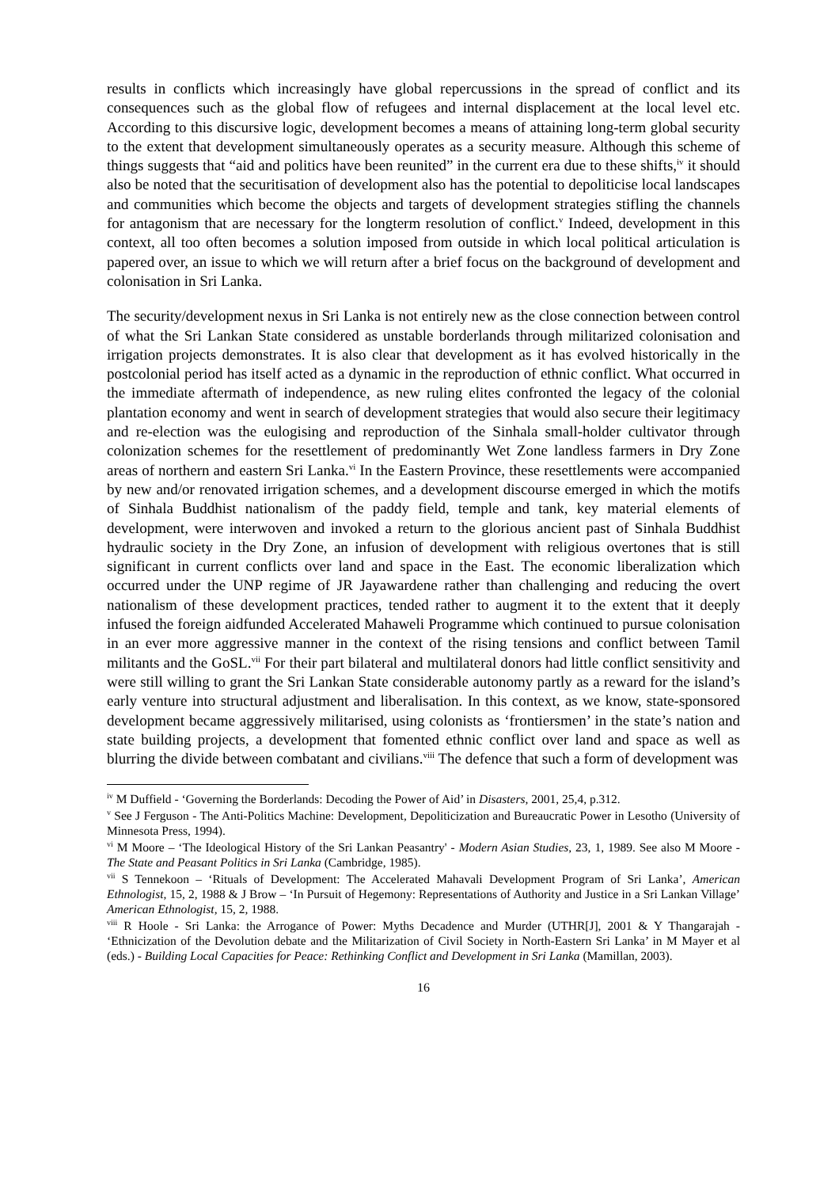results in conflicts which increasingly have global repercussions in the spread of conflict and its consequences such as the global flow of refugees and internal displacement at the local level etc. According to this discursive logic, development becomes a means of attaining long-term global security to the extent that development simultaneously operates as a security measure. Although this scheme of things suggests that “aid and politics have been reunited” in the current era due to these shifts,<sup>iv</sup> it should also be noted that the securitisation of development also has the potential to depoliticise local landscapes and communities which become the objects and targets of development strategies stifling the channels for antagonism that are necessary for the longterm resolution of conflict.<sup>v</sup> Indeed, development in this context, all too often becomes a solution imposed from outside in which local political articulation is papered over, an issue to which we will return after a brief focus on the background of development and colonisation in Sri Lanka.
The security/development nexus in Sri Lanka is not entirely new as the close connection between control of what the Sri Lankan State considered as unstable borderlands through militarized colonisation and irrigation projects demonstrates. It is also clear that development as it has evolved historically in the postcolonial period has itself acted as a dynamic in the reproduction of ethnic conflict. What occurred in the immediate aftermath of independence, as new ruling elites confronted the legacy of the colonial plantation economy and went in search of development strategies that would also secure their legitimacy and re-election was the eulogising and reproduction of the Sinhala small-holder cultivator through colonization schemes for the resettlement of predominantly Wet Zone landless farmers in Dry Zone areas of northern and eastern Sri Lanka.<sup>vi</sup> In the Eastern Province, these resettlements were accompanied by new and/or renovated irrigation schemes, and a development discourse emerged in which the motifs of Sinhala Buddhist nationalism of the paddy field, temple and tank, key material elements of development, were interwoven and invoked a return to the glorious ancient past of Sinhala Buddhist hydraulic society in the Dry Zone, an infusion of development with religious overtones that is still significant in current conflicts over land and space in the East. The economic liberalization which occurred under the UNP regime of JR Jayawardene rather than challenging and reducing the overt nationalism of these development practices, tended rather to augment it to the extent that it deeply infused the foreign aidfunded Accelerated Mahaweli Programme which continued to pursue colonisation in an ever more aggressive manner in the context of the rising tensions and conflict between Tamil militants and the GoSL.<sup>vii</sup> For their part bilateral and multilateral donors had little conflict sensitivity and were still willing to grant the Sri Lankan State considerable autonomy partly as a reward for the island’s early venture into structural adjustment and liberalisation. In this context, as we know, state-sponsored development became aggressively militarised, using colonists as ‘frontiersmen’ in the state’s nation and state building projects, a development that fomented ethnic conflict over land and space as well as blurring the divide between combatant and civilians.<sup>viii</sup> The defence that such a form of development was
<sup>iv</sup> M Duffield - ‘Governing the Borderlands: Decoding the Power of Aid’ in Disasters, 2001, 25,4, p.312.
<sup>v</sup> See J Ferguson - The Anti-Politics Machine: Development, Depoliticization and Bureaucratic Power in Lesotho (University of Minnesota Press, 1994).
<sup>vi</sup> M Moore – ‘The Ideological History of the Sri Lankan Peasantry' - Modern Asian Studies, 23, 1, 1989. See also M Moore - The State and Peasant Politics in Sri Lanka (Cambridge, 1985).
<sup>vii</sup> S Tennekoon – ‘Rituals of Development: The Accelerated Mahavali Development Program of Sri Lanka’, American Ethnologist, 15, 2, 1988 & J Brow – ‘In Pursuit of Hegemony: Representations of Authority and Justice in a Sri Lankan Village’ American Ethnologist, 15, 2, 1988.
<sup>viii</sup> R Hoole - Sri Lanka: the Arrogance of Power: Myths Decadence and Murder (UTHR[J], 2001 & Y Thangarajah - ‘Ethnicization of the Devolution debate and the Militarization of Civil Society in North-Eastern Sri Lanka’ in M Mayer et al (eds.) - Building Local Capacities for Peace: Rethinking Conflict and Development in Sri Lanka (Mamillan, 2003).
16